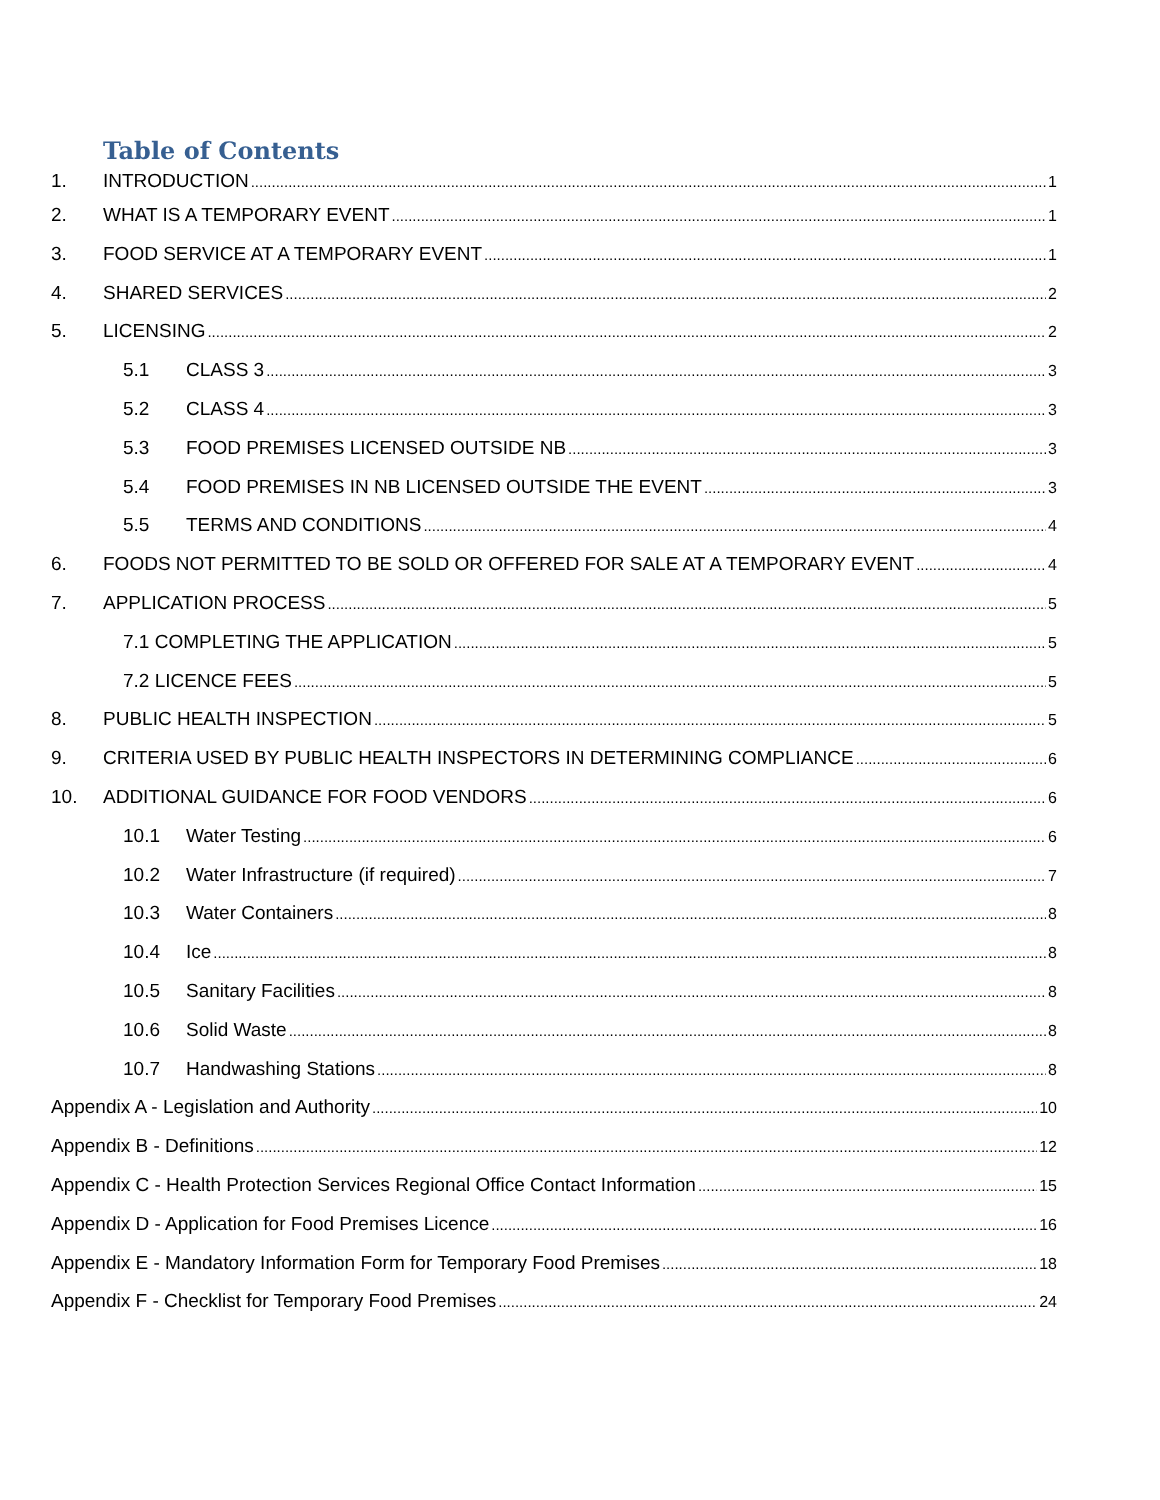Table of Contents
1. INTRODUCTION 1
2. WHAT IS A TEMPORARY EVENT 1
3. FOOD SERVICE AT A TEMPORARY EVENT 1
4. SHARED SERVICES 2
5. LICENSING 2
5.1 CLASS 3 3
5.2 CLASS 4 3
5.3 FOOD PREMISES LICENSED OUTSIDE NB 3
5.4 FOOD PREMISES IN NB LICENSED OUTSIDE THE EVENT 3
5.5 TERMS AND CONDITIONS 4
6. FOODS NOT PERMITTED TO BE SOLD OR OFFERED FOR SALE AT A TEMPORARY EVENT 4
7. APPLICATION PROCESS 5
7.1 COMPLETING THE APPLICATION 5
7.2 LICENCE FEES 5
8. PUBLIC HEALTH INSPECTION 5
9. CRITERIA USED BY PUBLIC HEALTH INSPECTORS IN DETERMINING COMPLIANCE 6
10. ADDITIONAL GUIDANCE FOR FOOD VENDORS 6
10.1 Water Testing 6
10.2 Water Infrastructure (if required) 7
10.3 Water Containers 8
10.4 Ice 8
10.5 Sanitary Facilities 8
10.6 Solid Waste 8
10.7 Handwashing Stations 8
Appendix A - Legislation and Authority 10
Appendix B - Definitions 12
Appendix C - Health Protection Services Regional Office Contact Information 15
Appendix D - Application for Food Premises Licence 16
Appendix E - Mandatory Information Form for Temporary Food Premises 18
Appendix F - Checklist for Temporary Food Premises 24